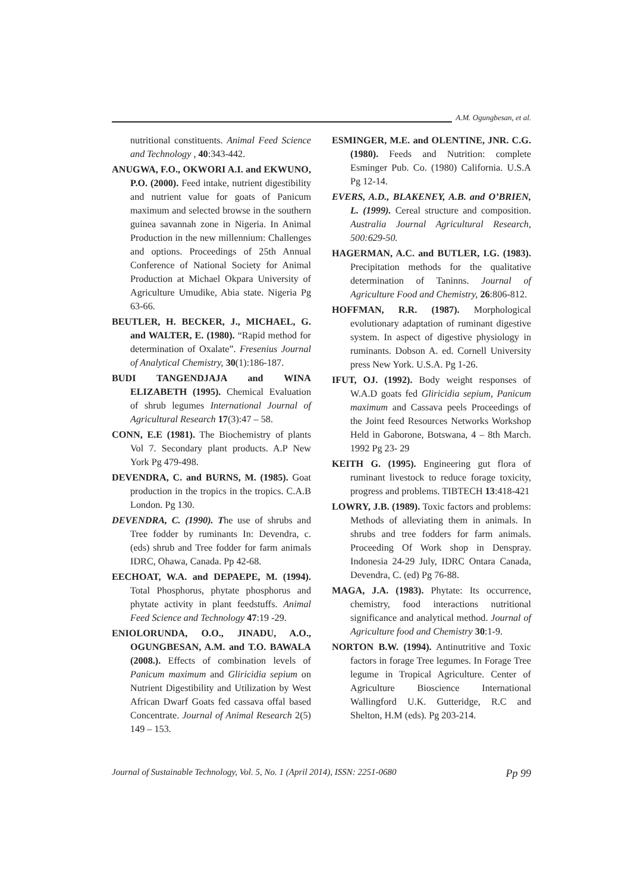A.M. Ogungbesan, et al.
nutritional constituents. Animal Feed Science and Technology , 40:343-442.
ANUGWA, F.O., OKWORI A.I. and EKWUNO, P.O. (2000). Feed intake, nutrient digestibility and nutrient value for goats of Panicum maximum and selected browse in the southern guinea savannah zone in Nigeria. In Animal Production in the new millennium: Challenges and options. Proceedings of 25th Annual Conference of National Society for Animal Production at Michael Okpara University of Agriculture Umudike, Abia state. Nigeria Pg 63-66.
BEUTLER, H. BECKER, J., MICHAEL, G. and WALTER, E. (1980). “Rapid method for determination of Oxalate”. Fresenius Journal of Analytical Chemistry, 30(1):186-187.
BUDI TANGENDJAJA and WINA ELIZABETH (1995). Chemical Evaluation of shrub legumes International Journal of Agricultural Research 17(3):47 – 58.
CONN, E.E (1981). The Biochemistry of plants Vol 7. Secondary plant products. A.P New York Pg 479-498.
DEVENDRA, C. and BURNS, M. (1985). Goat production in the tropics in the tropics. C.A.B London. Pg 130.
DEVENDRA, C. (1990). The use of shrubs and Tree fodder by ruminants In: Devendra, c. (eds) shrub and Tree fodder for farm animals IDRC, Ohawa, Canada. Pp 42-68.
EECHOAT, W.A. and DEPAEPE, M. (1994). Total Phosphorus, phytate phosphorus and phytate activity in plant feedstuffs. Animal Feed Science and Technology 47:19 -29.
ENIOLORUNDA, O.O., JINADU, A.O., OGUNGBESAN, A.M. and T.O. BAWALA (2008.). Effects of combination levels of Panicum maximum and Gliricidia sepium on Nutrient Digestibility and Utilization by West African Dwarf Goats fed cassava offal based Concentrate. Journal of Animal Research 2(5) 149 – 153.
ESMINGER, M.E. and OLENTINE, JNR. C.G. (1980). Feeds and Nutrition: complete Esminger Pub. Co. (1980) California. U.S.A Pg 12-14.
EVERS, A.D., BLAKENEY, A.B. and O’BRIEN, L. (1999). Cereal structure and composition. Australia Journal Agricultural Research, 500:629-50.
HAGERMAN, A.C. and BUTLER, I.G. (1983). Precipitation methods for the qualitative determination of Taninns. Journal of Agriculture Food and Chemistry, 26:806-812.
HOFFMAN, R.R. (1987). Morphological evolutionary adaptation of ruminant digestive system. In aspect of digestive physiology in ruminants. Dobson A. ed. Cornell University press New York. U.S.A. Pg 1-26.
IFUT, OJ. (1992). Body weight responses of W.A.D goats fed Gliricidia sepium, Panicum maximum and Cassava peels Proceedings of the Joint feed Resources Networks Workshop Held in Gaborone, Botswana, 4 – 8th March. 1992 Pg 23- 29
KEITH G. (1995). Engineering gut flora of ruminant livestock to reduce forage toxicity, progress and problems. TIBTECH 13:418-421
LOWRY, J.B. (1989). Toxic factors and problems: Methods of alleviating them in animals. In shrubs and tree fodders for farm animals. Proceeding Of Work shop in Denspray. Indonesia 24-29 July, IDRC Ontara Canada, Devendra, C. (ed) Pg 76-88.
MAGA, J.A. (1983). Phytate: Its occurrence, chemistry, food interactions nutritional significance and analytical method. Journal of Agriculture food and Chemistry 30:1-9.
NORTON B.W. (1994). Antinutritive and Toxic factors in forage Tree legumes. In Forage Tree legume in Tropical Agriculture. Center of Agriculture Bioscience International Wallingford U.K. Gutteridge, R.C and Shelton, H.M (eds). Pg 203-214.
Journal of Sustainable Technology, Vol. 5, No. 1 (April 2014), ISSN: 2251-0680 Pp 99